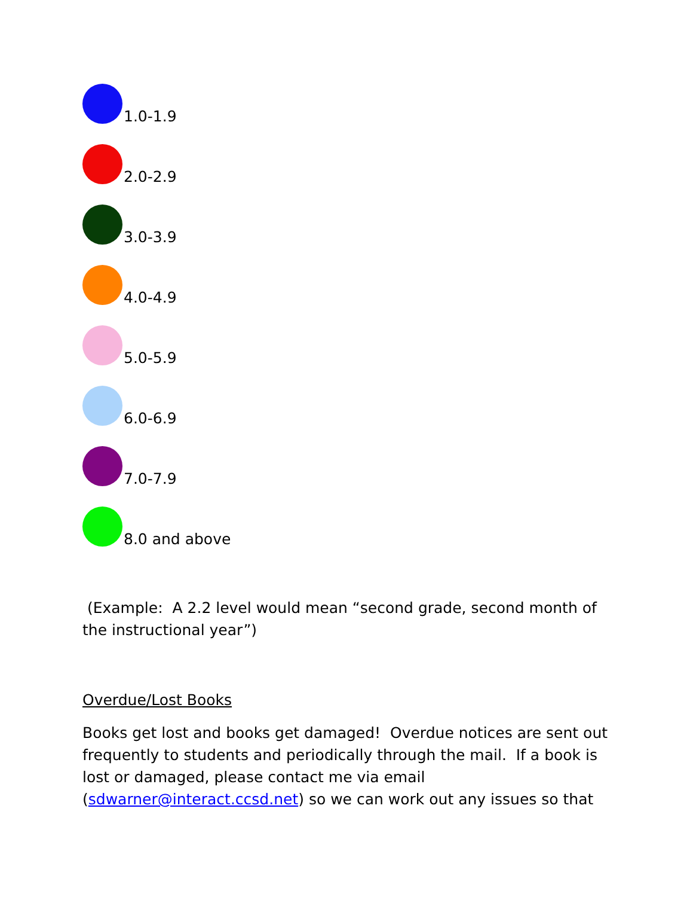1.0-1.9
2.0-2.9
3.0-3.9
4.0-4.9
5.0-5.9
6.0-6.9
7.0-7.9
8.0 and above
(Example: A 2.2 level would mean “second grade, second month of the instructional year”)
Overdue/Lost Books
Books get lost and books get damaged! Overdue notices are sent out frequently to students and periodically through the mail. If a book is lost or damaged, please contact me via email (sdwarner@interact.ccsd.net) so we can work out any issues so that